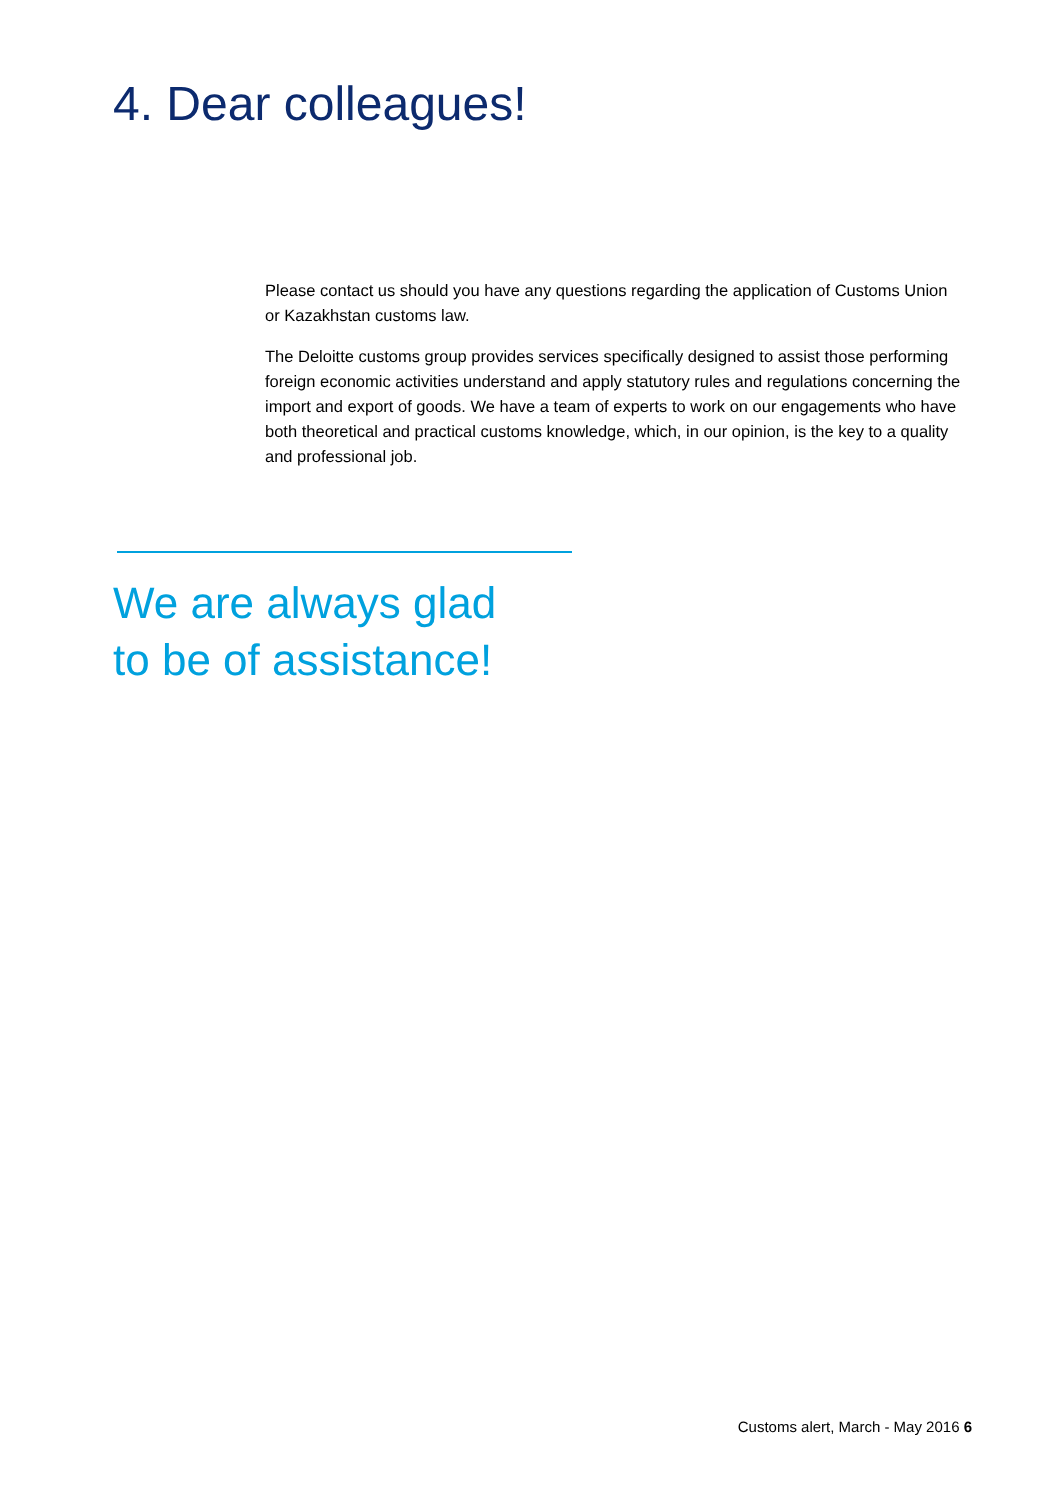4. Dear colleagues!
Please contact us should you have any questions regarding the application of Customs Union or Kazakhstan customs law.
The Deloitte customs group provides services specifically designed to assist those performing foreign economic activities understand and apply statutory rules and regulations concerning the import and export of goods. We have a team of experts to work on our engagements who have both theoretical and practical customs knowledge, which, in our opinion, is the key to a quality and professional job.
We are always glad
to be of assistance!
Customs alert, March - May 2016 6